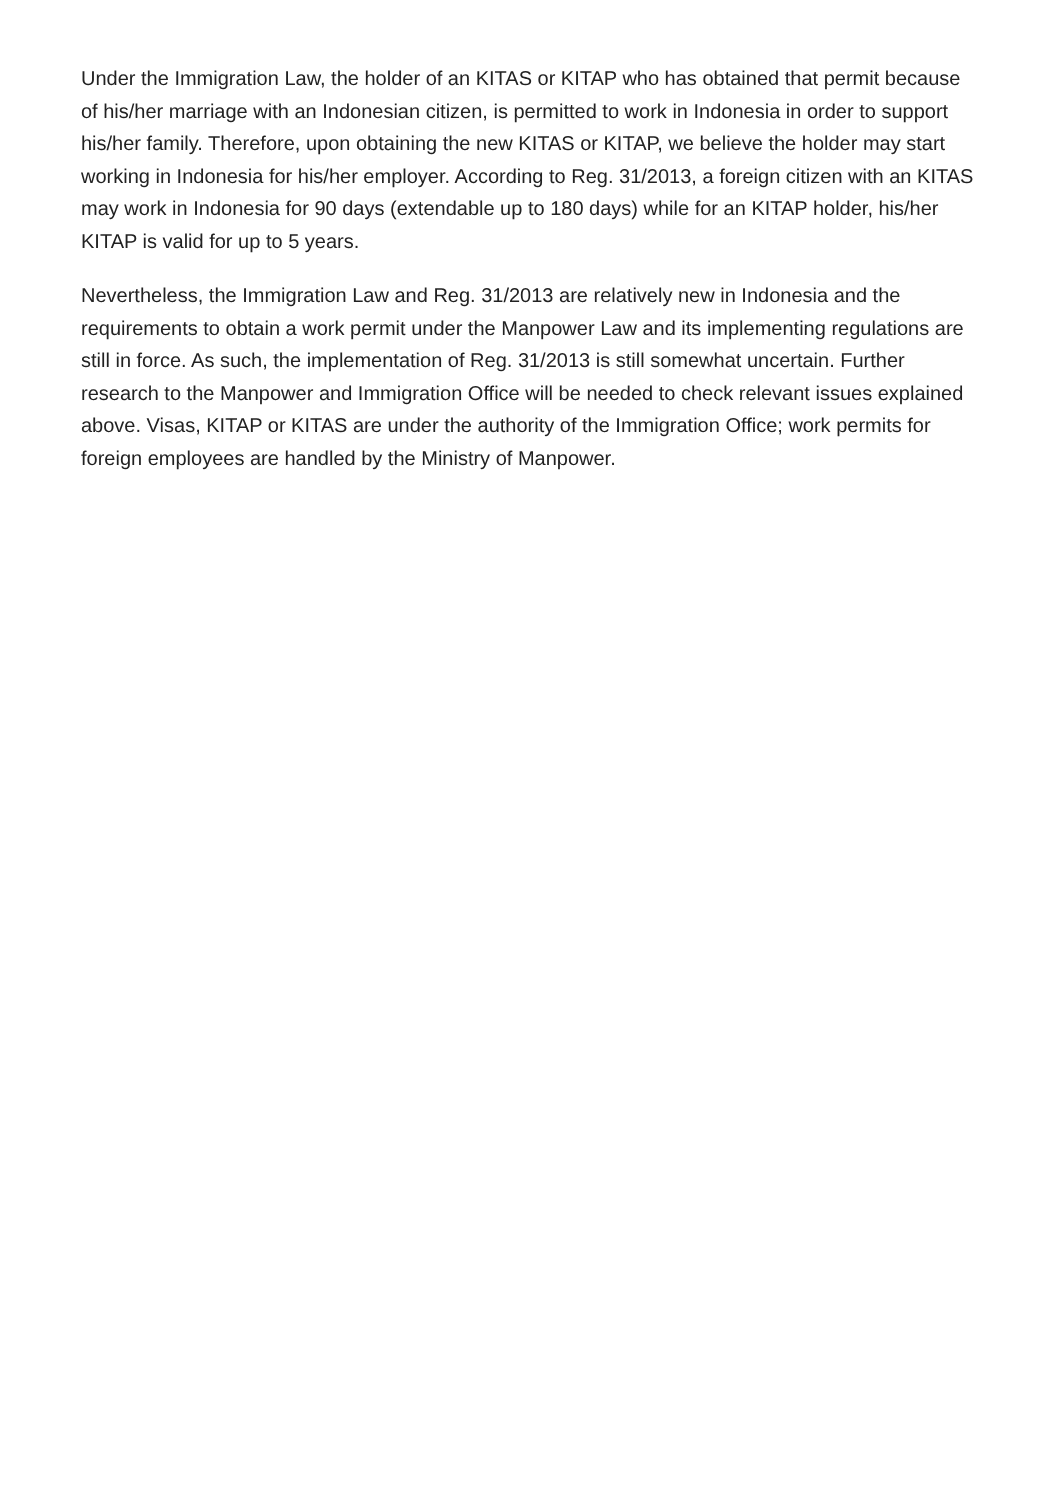Under the Immigration Law, the holder of an KITAS or KITAP who has obtained that permit because of his/her marriage with an Indonesian citizen, is permitted to work in Indonesia in order to support his/her family. Therefore, upon obtaining the new KITAS or KITAP, we believe the holder may start working in Indonesia for his/her employer. According to Reg. 31/2013, a foreign citizen with an KITAS may work in Indonesia for 90 days (extendable up to 180 days) while for an KITAP holder, his/her KITAP is valid for up to 5 years.
Nevertheless, the Immigration Law and Reg. 31/2013 are relatively new in Indonesia and the requirements to obtain a work permit under the Manpower Law and its implementing regulations are still in force. As such, the implementation of Reg. 31/2013 is still somewhat uncertain. Further research to the Manpower and Immigration Office will be needed to check relevant issues explained above. Visas, KITAP or KITAS are under the authority of the Immigration Office; work permits for foreign employees are handled by the Ministry of Manpower.